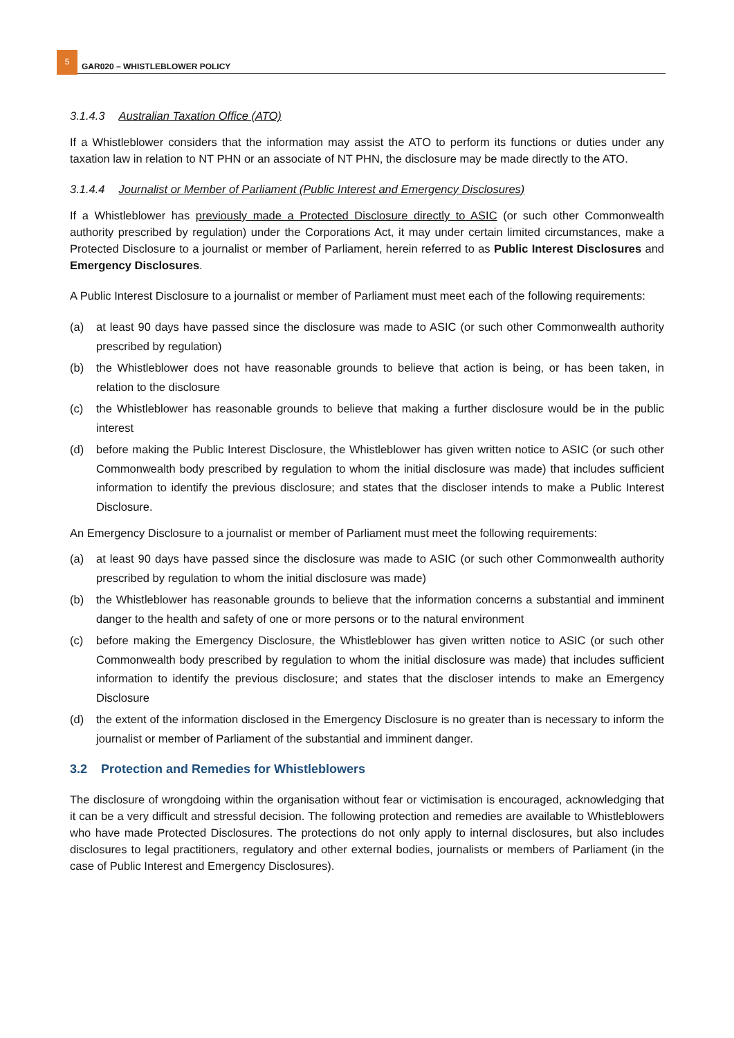5
GAR020 – WHISTLEBLOWER POLICY
3.1.4.3 Australian Taxation Office (ATO)
If a Whistleblower considers that the information may assist the ATO to perform its functions or duties under any taxation law in relation to NT PHN or an associate of NT PHN, the disclosure may be made directly to the ATO.
3.1.4.4 Journalist or Member of Parliament (Public Interest and Emergency Disclosures)
If a Whistleblower has previously made a Protected Disclosure directly to ASIC (or such other Commonwealth authority prescribed by regulation) under the Corporations Act, it may under certain limited circumstances, make a Protected Disclosure to a journalist or member of Parliament, herein referred to as Public Interest Disclosures and Emergency Disclosures.
A Public Interest Disclosure to a journalist or member of Parliament must meet each of the following requirements:
(a) at least 90 days have passed since the disclosure was made to ASIC (or such other Commonwealth authority prescribed by regulation)
(b) the Whistleblower does not have reasonable grounds to believe that action is being, or has been taken, in relation to the disclosure
(c) the Whistleblower has reasonable grounds to believe that making a further disclosure would be in the public interest
(d) before making the Public Interest Disclosure, the Whistleblower has given written notice to ASIC (or such other Commonwealth body prescribed by regulation to whom the initial disclosure was made) that includes sufficient information to identify the previous disclosure; and states that the discloser intends to make a Public Interest Disclosure.
An Emergency Disclosure to a journalist or member of Parliament must meet the following requirements:
(a) at least 90 days have passed since the disclosure was made to ASIC (or such other Commonwealth authority prescribed by regulation to whom the initial disclosure was made)
(b) the Whistleblower has reasonable grounds to believe that the information concerns a substantial and imminent danger to the health and safety of one or more persons or to the natural environment
(c) before making the Emergency Disclosure, the Whistleblower has given written notice to ASIC (or such other Commonwealth body prescribed by regulation to whom the initial disclosure was made) that includes sufficient information to identify the previous disclosure; and states that the discloser intends to make an Emergency Disclosure
(d) the extent of the information disclosed in the Emergency Disclosure is no greater than is necessary to inform the journalist or member of Parliament of the substantial and imminent danger.
3.2 Protection and Remedies for Whistleblowers
The disclosure of wrongdoing within the organisation without fear or victimisation is encouraged, acknowledging that it can be a very difficult and stressful decision. The following protection and remedies are available to Whistleblowers who have made Protected Disclosures. The protections do not only apply to internal disclosures, but also includes disclosures to legal practitioners, regulatory and other external bodies, journalists or members of Parliament (in the case of Public Interest and Emergency Disclosures).